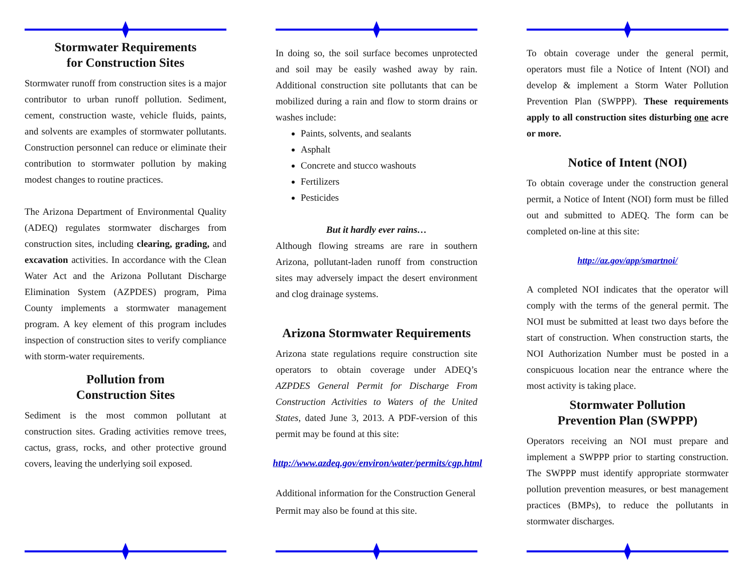Stormwater Requirements
for Construction Sites
Stormwater runoff from construction sites is a major contributor to urban runoff pollution. Sediment, cement, construction waste, vehicle fluids, paints, and solvents are examples of stormwater pollutants. Construction personnel can reduce or eliminate their contribution to stormwater pollution by making modest changes to routine practices.
The Arizona Department of Environmental Quality (ADEQ) regulates stormwater discharges from construction sites, including clearing, grading, and excavation activities. In accordance with the Clean Water Act and the Arizona Pollutant Discharge Elimination System (AZPDES) program, Pima County implements a stormwater management program. A key element of this program includes inspection of construction sites to verify compliance with storm-water requirements.
Pollution from
Construction Sites
Sediment is the most common pollutant at construction sites. Grading activities remove trees, cactus, grass, rocks, and other protective ground covers, leaving the underlying soil exposed.
In doing so, the soil surface becomes unprotected and soil may be easily washed away by rain. Additional construction site pollutants that can be mobilized during a rain and flow to storm drains or washes include:
Paints, solvents, and sealants
Asphalt
Concrete and stucco washouts
Fertilizers
Pesticides
But it hardly ever rains…
Although flowing streams are rare in southern Arizona, pollutant-laden runoff from construction sites may adversely impact the desert environment and clog drainage systems.
Arizona Stormwater Requirements
Arizona state regulations require construction site operators to obtain coverage under ADEQ’s AZPDES General Permit for Discharge From Construction Activities to Waters of the United States, dated June 3, 2013. A PDF-version of this permit may be found at this site:
http://www.azdeq.gov/environ/water/permits/cgp.html
Additional information for the Construction General Permit may also be found at this site.
To obtain coverage under the general permit, operators must file a Notice of Intent (NOI) and develop & implement a Storm Water Pollution Prevention Plan (SWPPP). These requirements apply to all construction sites disturbing one acre or more.
Notice of Intent (NOI)
To obtain coverage under the construction general permit, a Notice of Intent (NOI) form must be filled out and submitted to ADEQ. The form can be completed on-line at this site:
http://az.gov/app/smartnoi/
A completed NOI indicates that the operator will comply with the terms of the general permit. The NOI must be submitted at least two days before the start of construction. When construction starts, the NOI Authorization Number must be posted in a conspicuous location near the entrance where the most activity is taking place.
Stormwater Pollution
Prevention Plan (SWPPP)
Operators receiving an NOI must prepare and implement a SWPPP prior to starting construction. The SWPPP must identify appropriate stormwater pollution prevention measures, or best management practices (BMPs), to reduce the pollutants in stormwater discharges.